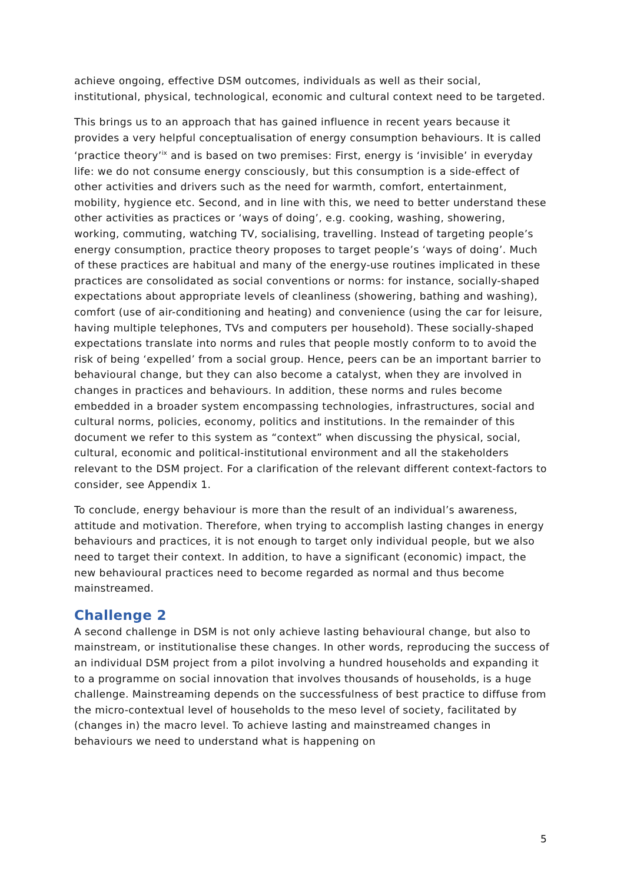achieve ongoing, effective DSM outcomes, individuals as well as their social, institutional, physical, technological, economic and cultural context need to be targeted.
This brings us to an approach that has gained influence in recent years because it provides a very helpful conceptualisation of energy consumption behaviours. It is called ‘practice theory’<sup>ix</sup> and is based on two premises: First, energy is ‘invisible’ in everyday life: we do not consume energy consciously, but this consumption is a side-effect of other activities and drivers such as the need for warmth, comfort, entertainment, mobility, hygience etc. Second, and in line with this, we need to better understand these other activities as practices or ‘ways of doing’, e.g. cooking, washing, showering, working, commuting, watching TV, socialising, travelling. Instead of targeting people’s energy consumption, practice theory proposes to target people’s ‘ways of doing’. Much of these practices are habitual and many of the energy-use routines implicated in these practices are consolidated as social conventions or norms: for instance, socially-shaped expectations about appropriate levels of cleanliness (showering, bathing and washing), comfort (use of air-conditioning and heating) and convenience (using the car for leisure, having multiple telephones, TVs and computers per household). These socially-shaped expectations translate into norms and rules that people mostly conform to to avoid the risk of being ‘expelled’ from a social group. Hence, peers can be an important barrier to behavioural change, but they can also become a catalyst, when they are involved in changes in practices and behaviours. In addition, these norms and rules become embedded in a broader system encompassing technologies, infrastructures, social and cultural norms, policies, economy, politics and institutions. In the remainder of this document we refer to this system as “context” when discussing the physical, social, cultural, economic and political-institutional environment and all the stakeholders relevant to the DSM project. For a clarification of the relevant different context-factors to consider, see Appendix 1.
To conclude, energy behaviour is more than the result of an individual’s awareness, attitude and motivation. Therefore, when trying to accomplish lasting changes in energy behaviours and practices, it is not enough to target only individual people, but we also need to target their context. In addition, to have a significant (economic) impact, the new behavioural practices need to become regarded as normal and thus become mainstreamed.
Challenge 2
A second challenge in DSM is not only achieve lasting behavioural change, but also to mainstream, or institutionalise these changes. In other words, reproducing the success of an individual DSM project from a pilot involving a hundred households and expanding it to a programme on social innovation that involves thousands of households, is a huge challenge. Mainstreaming depends on the successfulness of best practice to diffuse from the micro-contextual level of households to the meso level of society, facilitated by (changes in) the macro level. To achieve lasting and mainstreamed changes in behaviours we need to understand what is happening on
5